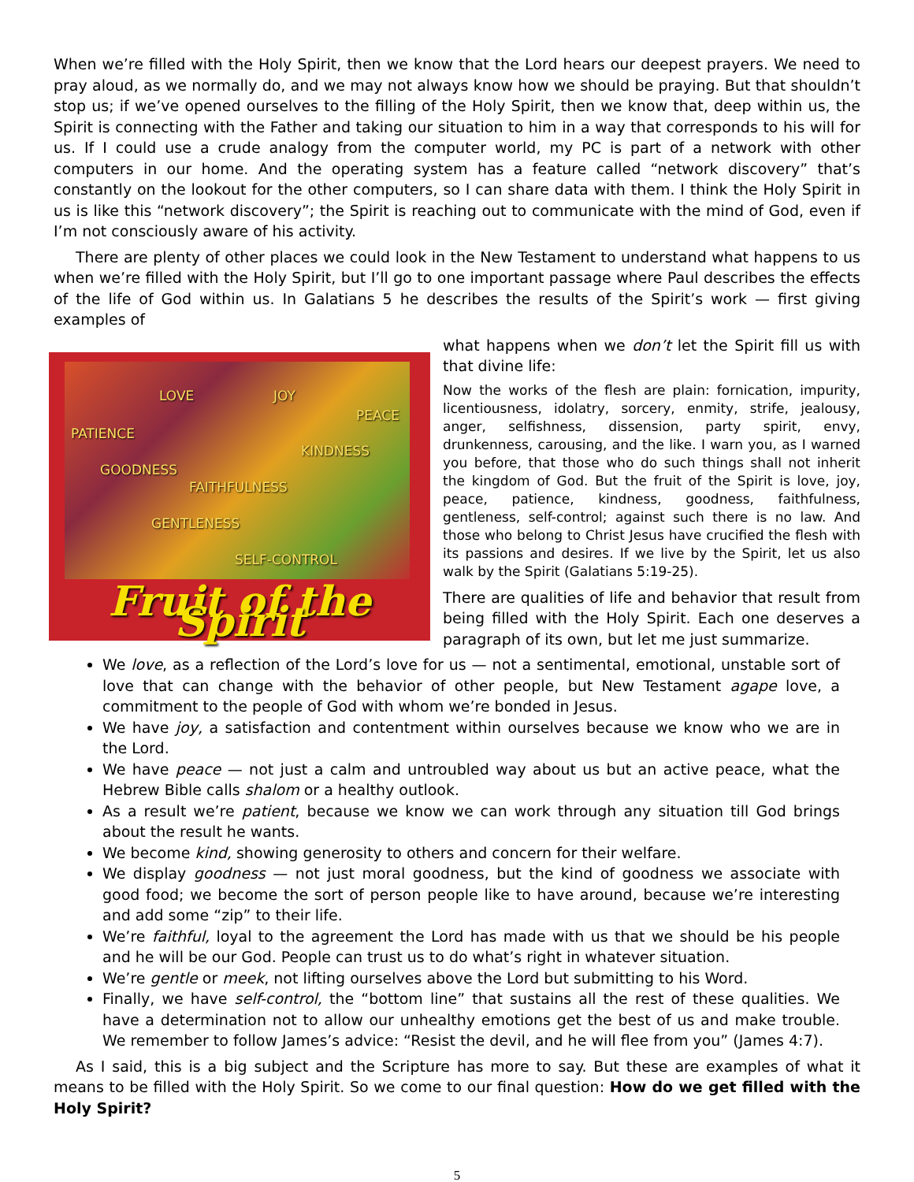When we’re filled with the Holy Spirit, then we know that the Lord hears our deepest prayers. We need to pray aloud, as we normally do, and we may not always know how we should be praying. But that shouldn’t stop us; if we’ve opened ourselves to the filling of the Holy Spirit, then we know that, deep within us, the Spirit is connecting with the Father and taking our situation to him in a way that corresponds to his will for us. If I could use a crude analogy from the computer world, my PC is part of a network with other computers in our home. And the operating system has a feature called “network discovery” that’s constantly on the lookout for the other computers, so I can share data with them. I think the Holy Spirit in us is like this “network discovery”; the Spirit is reaching out to communicate with the mind of God, even if I’m not consciously aware of his activity.
There are plenty of other places we could look in the New Testament to understand what happens to us when we’re filled with the Holy Spirit, but I’ll go to one important passage where Paul describes the effects of the life of God within us. In Galatians 5 he describes the results of the Spirit’s work — first giving examples of
LOVE JOY
PEACE
PATIENCE
KINDNESS
GOODNESS
FAITHFULNESS
GENTLENESS
SELF-CONTROL
Fruit of the Spirit
what happens when we don’t let the Spirit fill us with that divine life:
Now the works of the flesh are plain: fornication, impurity, licentiousness, idolatry, sorcery, enmity, strife, jealousy, anger, selfishness, dissension, party spirit, envy, drunkenness, carousing, and the like. I warn you, as I warned you before, that those who do such things shall not inherit the kingdom of God. But the fruit of the Spirit is love, joy, peace, patience, kindness, goodness, faithfulness, gentleness, self-control; against such there is no law. And those who belong to Christ Jesus have crucified the flesh with its passions and desires. If we live by the Spirit, let us also walk by the Spirit (Galatians 5:19-25).
There are qualities of life and behavior that result from being filled with the Holy Spirit. Each one deserves a paragraph of its own, but let me just summarize.
We love, as a reflection of the Lord’s love for us — not a sentimental, emotional, unstable sort of love that can change with the behavior of other people, but New Testament agape love, a commitment to the people of God with whom we’re bonded in Jesus.
We have joy, a satisfaction and contentment within ourselves because we know who we are in the Lord.
We have peace — not just a calm and untroubled way about us but an active peace, what the Hebrew Bible calls shalom or a healthy outlook.
As a result we’re patient, because we know we can work through any situation till God brings about the result he wants.
We become kind, showing generosity to others and concern for their welfare.
We display goodness — not just moral goodness, but the kind of goodness we associate with good food; we become the sort of person people like to have around, because we’re interesting and add some “zip” to their life.
We’re faithful, loyal to the agreement the Lord has made with us that we should be his people and he will be our God. People can trust us to do what’s right in whatever situation.
We’re gentle or meek, not lifting ourselves above the Lord but submitting to his Word.
Finally, we have self-control, the “bottom line” that sustains all the rest of these qualities. We have a determination not to allow our unhealthy emotions get the best of us and make trouble. We remember to follow James’s advice: “Resist the devil, and he will flee from you” (James 4:7).
As I said, this is a big subject and the Scripture has more to say. But these are examples of what it means to be filled with the Holy Spirit. So we come to our final question: How do we get filled with the Holy Spirit?
5